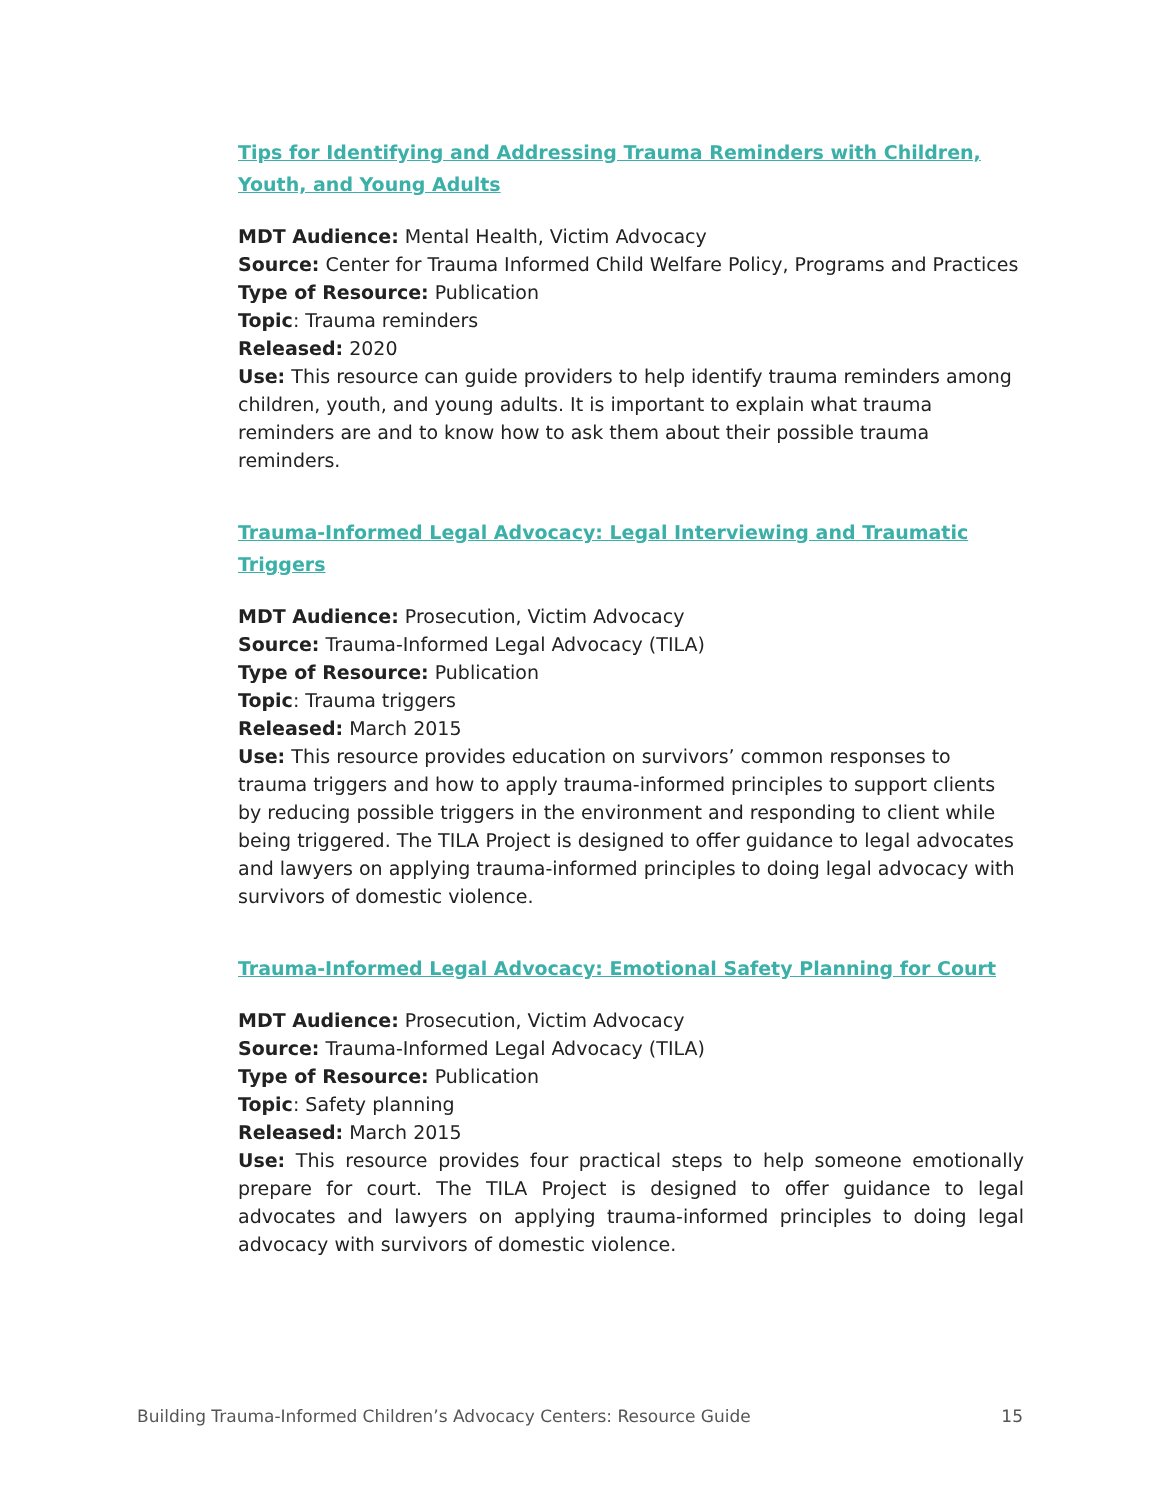Tips for Identifying and Addressing Trauma Reminders with Children, Youth, and Young Adults
MDT Audience: Mental Health, Victim Advocacy
Source: Center for Trauma Informed Child Welfare Policy, Programs and Practices
Type of Resource: Publication
Topic: Trauma reminders
Released: 2020
Use: This resource can guide providers to help identify trauma reminders among children, youth, and young adults. It is important to explain what trauma reminders are and to know how to ask them about their possible trauma reminders.
Trauma-Informed Legal Advocacy: Legal Interviewing and Traumatic Triggers
MDT Audience: Prosecution, Victim Advocacy
Source: Trauma-Informed Legal Advocacy (TILA)
Type of Resource: Publication
Topic: Trauma triggers
Released: March 2015
Use: This resource provides education on survivors’ common responses to trauma triggers and how to apply trauma-informed principles to support clients by reducing possible triggers in the environment and responding to client while being triggered. The TILA Project is designed to offer guidance to legal advocates and lawyers on applying trauma-informed principles to doing legal advocacy with survivors of domestic violence.
Trauma-Informed Legal Advocacy: Emotional Safety Planning for Court
MDT Audience: Prosecution, Victim Advocacy
Source: Trauma-Informed Legal Advocacy (TILA)
Type of Resource: Publication
Topic: Safety planning
Released: March 2015
Use: This resource provides four practical steps to help someone emotionally prepare for court. The TILA Project is designed to offer guidance to legal advocates and lawyers on applying trauma-informed principles to doing legal advocacy with survivors of domestic violence.
Building Trauma-Informed Children’s Advocacy Centers: Resource Guide 15